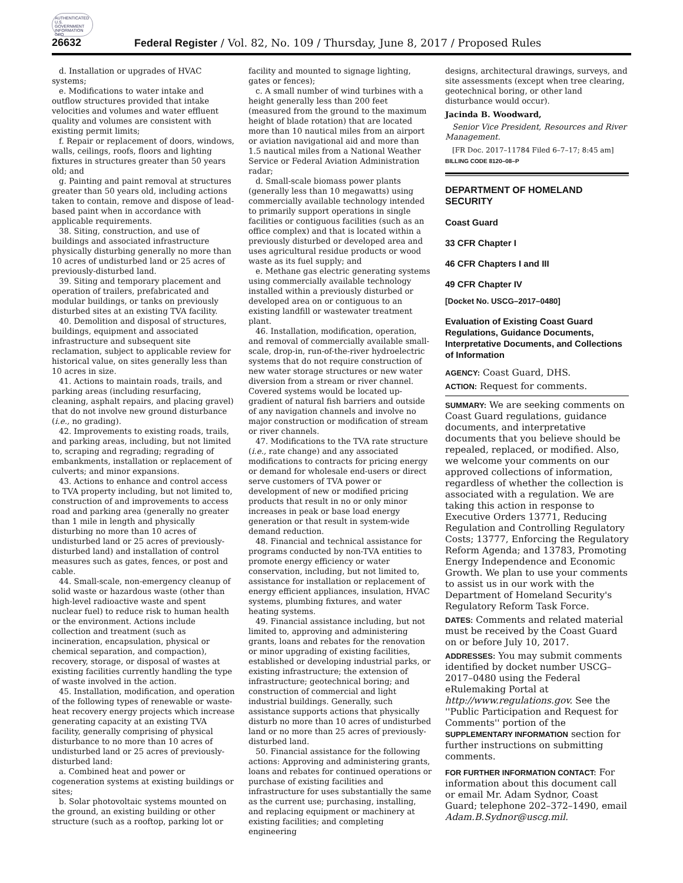AUTHENTICATED U.S. GOVERNMENT INFORMATION GPO
26632 Federal Register / Vol. 82, No. 109 / Thursday, June 8, 2017 / Proposed Rules
d. Installation or upgrades of HVAC systems;
e. Modifications to water intake and outflow structures provided that intake velocities and volumes and water effluent quality and volumes are consistent with existing permit limits;
f. Repair or replacement of doors, windows, walls, ceilings, roofs, floors and lighting fixtures in structures greater than 50 years old; and
g. Painting and paint removal at structures greater than 50 years old, including actions taken to contain, remove and dispose of lead-based paint when in accordance with applicable requirements.
38. Siting, construction, and use of buildings and associated infrastructure physically disturbing generally no more than 10 acres of undisturbed land or 25 acres of previously-disturbed land.
39. Siting and temporary placement and operation of trailers, prefabricated and modular buildings, or tanks on previously disturbed sites at an existing TVA facility.
40. Demolition and disposal of structures, buildings, equipment and associated infrastructure and subsequent site reclamation, subject to applicable review for historical value, on sites generally less than 10 acres in size.
41. Actions to maintain roads, trails, and parking areas (including resurfacing, cleaning, asphalt repairs, and placing gravel) that do not involve new ground disturbance (i.e., no grading).
42. Improvements to existing roads, trails, and parking areas, including, but not limited to, scraping and regrading; regrading of embankments, installation or replacement of culverts; and minor expansions.
43. Actions to enhance and control access to TVA property including, but not limited to, construction of and improvements to access road and parking area (generally no greater than 1 mile in length and physically disturbing no more than 10 acres of undisturbed land or 25 acres of previously-disturbed land) and installation of control measures such as gates, fences, or post and cable.
44. Small-scale, non-emergency cleanup of solid waste or hazardous waste (other than high-level radioactive waste and spent nuclear fuel) to reduce risk to human health or the environment. Actions include collection and treatment (such as incineration, encapsulation, physical or chemical separation, and compaction), recovery, storage, or disposal of wastes at existing facilities currently handling the type of waste involved in the action.
45. Installation, modification, and operation of the following types of renewable or waste-heat recovery energy projects which increase generating capacity at an existing TVA facility, generally comprising of physical disturbance to no more than 10 acres of undisturbed land or 25 acres of previously-disturbed land:
a. Combined heat and power or cogeneration systems at existing buildings or sites;
b. Solar photovoltaic systems mounted on the ground, an existing building or other structure (such as a rooftop, parking lot or
facility and mounted to signage lighting, gates or fences);
c. A small number of wind turbines with a height generally less than 200 feet (measured from the ground to the maximum height of blade rotation) that are located more than 10 nautical miles from an airport or aviation navigational aid and more than 1.5 nautical miles from a National Weather Service or Federal Aviation Administration radar;
d. Small-scale biomass power plants (generally less than 10 megawatts) using commercially available technology intended to primarily support operations in single facilities or contiguous facilities (such as an office complex) and that is located within a previously disturbed or developed area and uses agricultural residue products or wood waste as its fuel supply; and
e. Methane gas electric generating systems using commercially available technology installed within a previously disturbed or developed area on or contiguous to an existing landfill or wastewater treatment plant.
46. Installation, modification, operation, and removal of commercially available small-scale, drop-in, run-of-the-river hydroelectric systems that do not require construction of new water storage structures or new water diversion from a stream or river channel. Covered systems would be located up-gradient of natural fish barriers and outside of any navigation channels and involve no major construction or modification of stream or river channels.
47. Modifications to the TVA rate structure (i.e., rate change) and any associated modifications to contracts for pricing energy or demand for wholesale end-users or direct serve customers of TVA power or development of new or modified pricing products that result in no or only minor increases in peak or base load energy generation or that result in system-wide demand reduction.
48. Financial and technical assistance for programs conducted by non-TVA entities to promote energy efficiency or water conservation, including, but not limited to, assistance for installation or replacement of energy efficient appliances, insulation, HVAC systems, plumbing fixtures, and water heating systems.
49. Financial assistance including, but not limited to, approving and administering grants, loans and rebates for the renovation or minor upgrading of existing facilities, established or developing industrial parks, or existing infrastructure; the extension of infrastructure; geotechnical boring; and construction of commercial and light industrial buildings. Generally, such assistance supports actions that physically disturb no more than 10 acres of undisturbed land or no more than 25 acres of previously-disturbed land.
50. Financial assistance for the following actions: Approving and administering grants, loans and rebates for continued operations or purchase of existing facilities and infrastructure for uses substantially the same as the current use; purchasing, installing, and replacing equipment or machinery at existing facilities; and completing engineering
designs, architectural drawings, surveys, and site assessments (except when tree clearing, geotechnical boring, or other land disturbance would occur).
Jacinda B. Woodward,
Senior Vice President, Resources and River Management.
[FR Doc. 2017–11784 Filed 6–7–17; 8:45 am]
BILLING CODE 8120–08–P
DEPARTMENT OF HOMELAND SECURITY
Coast Guard
33 CFR Chapter I
46 CFR Chapters I and III
49 CFR Chapter IV
[Docket No. USCG–2017–0480]
Evaluation of Existing Coast Guard Regulations, Guidance Documents, Interpretative Documents, and Collections of Information
AGENCY: Coast Guard, DHS.
ACTION: Request for comments.
SUMMARY: We are seeking comments on Coast Guard regulations, guidance documents, and interpretative documents that you believe should be repealed, replaced, or modified. Also, we welcome your comments on our approved collections of information, regardless of whether the collection is associated with a regulation. We are taking this action in response to Executive Orders 13771, Reducing Regulation and Controlling Regulatory Costs; 13777, Enforcing the Regulatory Reform Agenda; and 13783, Promoting Energy Independence and Economic Growth. We plan to use your comments to assist us in our work with the Department of Homeland Security's Regulatory Reform Task Force.
DATES: Comments and related material must be received by the Coast Guard on or before July 10, 2017.
ADDRESSES: You may submit comments identified by docket number USCG–2017–0480 using the Federal eRulemaking Portal at http://www.regulations.gov. See the ''Public Participation and Request for Comments'' portion of the SUPPLEMENTARY INFORMATION section for further instructions on submitting comments.
FOR FURTHER INFORMATION CONTACT: For information about this document call or email Mr. Adam Sydnor, Coast Guard; telephone 202–372–1490, email Adam.B.Sydnor@uscg.mil.